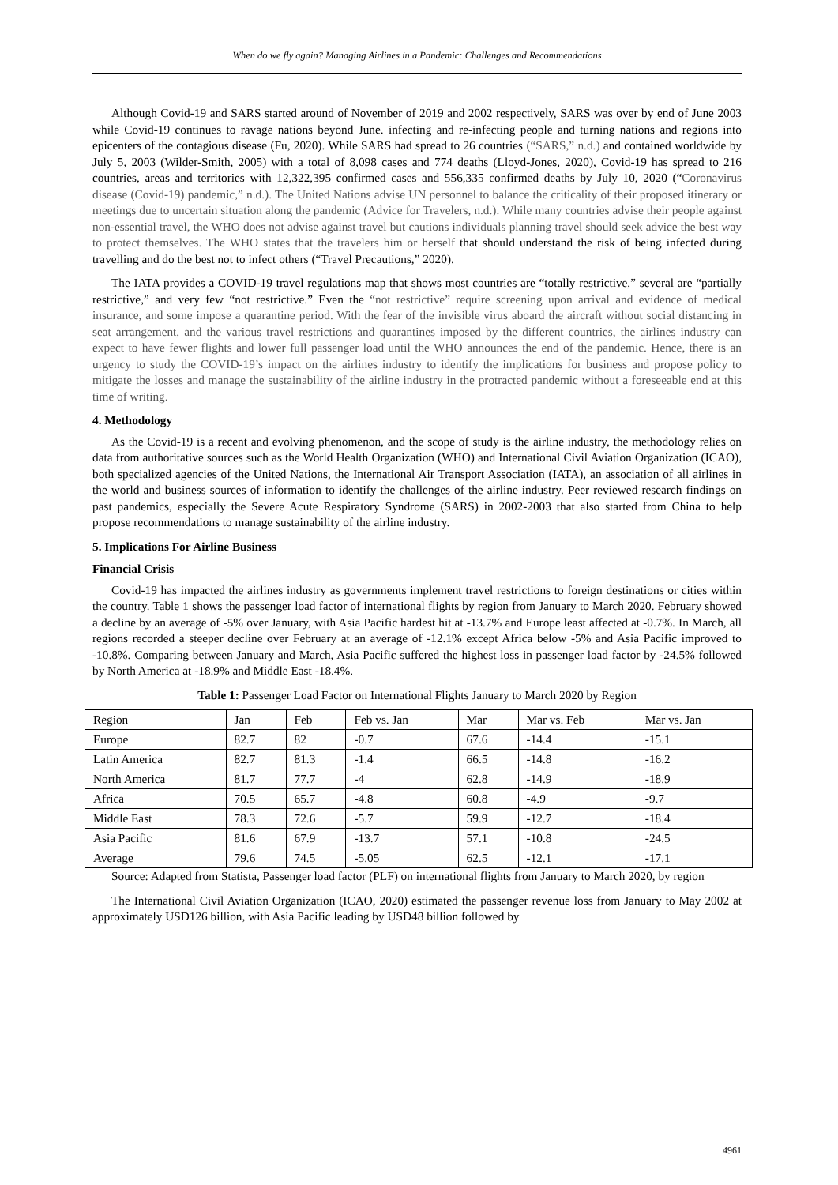When do we fly again? Managing Airlines in a Pandemic: Challenges and Recommendations
Although Covid-19 and SARS started around of November of 2019 and 2002 respectively, SARS was over by end of June 2003 while Covid-19 continues to ravage nations beyond June. infecting and re-infecting people and turning nations and regions into epicenters of the contagious disease (Fu, 2020). While SARS had spread to 26 countries (“SARS,” n.d.) and contained worldwide by July 5, 2003 (Wilder-Smith, 2005) with a total of 8,098 cases and 774 deaths (Lloyd-Jones, 2020), Covid-19 has spread to 216 countries, areas and territories with 12,322,395 confirmed cases and 556,335 confirmed deaths by July 10, 2020 (“Coronavirus disease (Covid-19) pandemic,” n.d.). The United Nations advise UN personnel to balance the criticality of their proposed itinerary or meetings due to uncertain situation along the pandemic (Advice for Travelers, n.d.). While many countries advise their people against non-essential travel, the WHO does not advise against travel but cautions individuals planning travel should seek advice the best way to protect themselves. The WHO states that the travelers him or herself that should understand the risk of being infected during travelling and do the best not to infect others (“Travel Precautions,” 2020).
The IATA provides a COVID-19 travel regulations map that shows most countries are “totally restrictive,” several are “partially restrictive,” and very few “not restrictive.” Even the “not restrictive” require screening upon arrival and evidence of medical insurance, and some impose a quarantine period. With the fear of the invisible virus aboard the aircraft without social distancing in seat arrangement, and the various travel restrictions and quarantines imposed by the different countries, the airlines industry can expect to have fewer flights and lower full passenger load until the WHO announces the end of the pandemic. Hence, there is an urgency to study the COVID-19’s impact on the airlines industry to identify the implications for business and propose policy to mitigate the losses and manage the sustainability of the airline industry in the protracted pandemic without a foreseeable end at this time of writing.
4. Methodology
As the Covid-19 is a recent and evolving phenomenon, and the scope of study is the airline industry, the methodology relies on data from authoritative sources such as the World Health Organization (WHO) and International Civil Aviation Organization (ICAO), both specialized agencies of the United Nations, the International Air Transport Association (IATA), an association of all airlines in the world and business sources of information to identify the challenges of the airline industry. Peer reviewed research findings on past pandemics, especially the Severe Acute Respiratory Syndrome (SARS) in 2002-2003 that also started from China to help propose recommendations to manage sustainability of the airline industry.
5. Implications For Airline Business
Financial Crisis
Covid-19 has impacted the airlines industry as governments implement travel restrictions to foreign destinations or cities within the country. Table 1 shows the passenger load factor of international flights by region from January to March 2020. February showed a decline by an average of -5% over January, with Asia Pacific hardest hit at -13.7% and Europe least affected at -0.7%. In March, all regions recorded a steeper decline over February at an average of -12.1% except Africa below -5% and Asia Pacific improved to -10.8%. Comparing between January and March, Asia Pacific suffered the highest loss in passenger load factor by -24.5% followed by North America at -18.9% and Middle East -18.4%.
Table 1: Passenger Load Factor on International Flights January to March 2020 by Region
| Region | Jan | Feb | Feb vs. Jan | Mar | Mar vs. Feb | Mar vs. Jan |
| Europe | 82.7 | 82 | -0.7 | 67.6 | -14.4 | -15.1 |
| Latin America | 82.7 | 81.3 | -1.4 | 66.5 | -14.8 | -16.2 |
| North America | 81.7 | 77.7 | -4 | 62.8 | -14.9 | -18.9 |
| Africa | 70.5 | 65.7 | -4.8 | 60.8 | -4.9 | -9.7 |
| Middle East | 78.3 | 72.6 | -5.7 | 59.9 | -12.7 | -18.4 |
| Asia Pacific | 81.6 | 67.9 | -13.7 | 57.1 | -10.8 | -24.5 |
| Average | 79.6 | 74.5 | -5.05 | 62.5 | -12.1 | -17.1 |
Source: Adapted from Statista, Passenger load factor (PLF) on international flights from January to March 2020, by region
The International Civil Aviation Organization (ICAO, 2020) estimated the passenger revenue loss from January to May 2002 at approximately USD126 billion, with Asia Pacific leading by USD48 billion followed by
4961